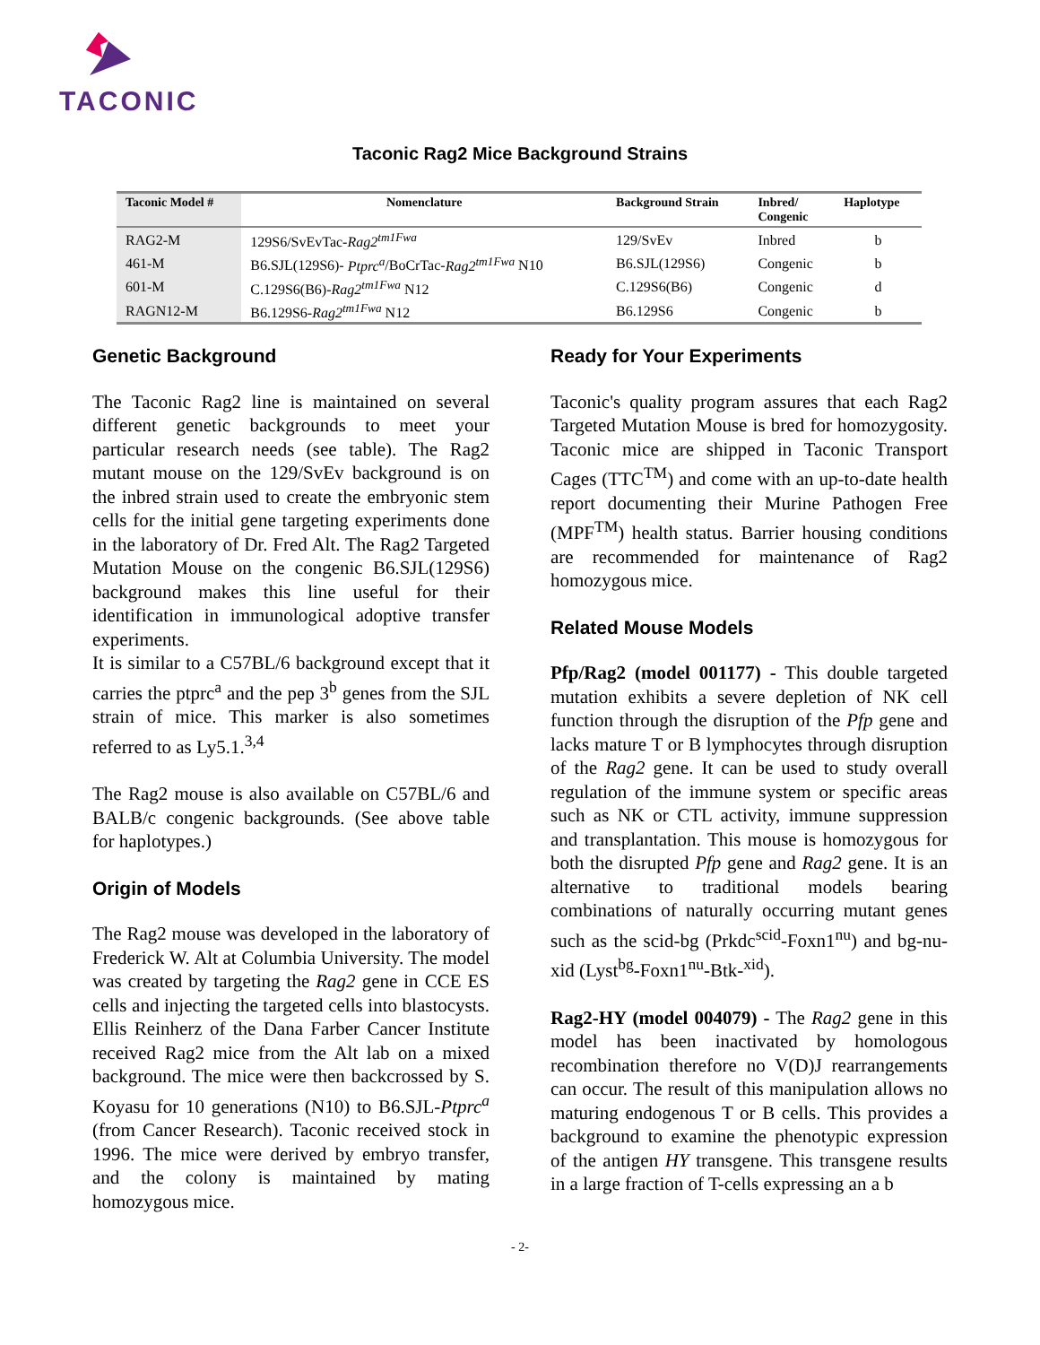TACONIC
Taconic Rag2 Mice Background Strains
| Taconic Model # | Nomenclature | Background Strain | Inbred/ Congenic | Haplotype |
| --- | --- | --- | --- | --- |
| RAG2-M | 129S6/SvEvTac- Rag2<sup>tm1Fwa</sup> | 129/SvEv | Inbred | b |
| 461-M | B6.SJL(129S6)- Ptprc<sup>a</sup> /BoCrTac- Rag2<sup>tm1Fwa</sup> N10 | B6.SJL(129S6) | Congenic | b |
| 601-M | C.129S6(B6)- Rag2<sup>tm1Fwa</sup> N12 | C.129S6(B6) | Congenic | d |
| RAGN12-M | B6.129S6- Rag2<sup>tm1Fwa</sup> N12 | B6.129S6 | Congenic | b |
Genetic Background
The Taconic Rag2 line is maintained on several different genetic backgrounds to meet your particular research needs (see table). The Rag2 mutant mouse on the 129/SvEv background is on the inbred strain used to create the embryonic stem cells for the initial gene targeting experiments done in the laboratory of Dr. Fred Alt. The Rag2 Targeted Mutation Mouse on the congenic B6.SJL(129S6) background makes this line useful for their identification in immunological adoptive transfer experiments.
It is similar to a C57BL/6 background except that it carries the ptprc<sup>a</sup> and the pep 3<sup>b</sup> genes from the SJL strain of mice. This marker is also sometimes referred to as Ly5.1.<sup>3,4</sup>
The Rag2 mouse is also available on C57BL/6 and BALB/c congenic backgrounds. (See above table for haplotypes.)
Origin of Models
The Rag2 mouse was developed in the laboratory of Frederick W. Alt at Columbia University. The model was created by targeting the Rag2 gene in CCE ES cells and injecting the targeted cells into blastocysts. Ellis Reinherz of the Dana Farber Cancer Institute received Rag2 mice from the Alt lab on a mixed background. The mice were then backcrossed by S. Koyasu for 10 generations (N10) to B6.SJL-Ptprc<sup>a</sup> (from Cancer Research). Taconic received stock in 1996. The mice were derived by embryo transfer, and the colony is maintained by mating homozygous mice.
Ready for Your Experiments
Taconic's quality program assures that each Rag2 Targeted Mutation Mouse is bred for homozygosity. Taconic mice are shipped in Taconic Transport Cages (TTC<sup>TM</sup>) and come with an up-to-date health report documenting their Murine Pathogen Free (MPF<sup>TM</sup>) health status. Barrier housing conditions are recommended for maintenance of Rag2 homozygous mice.
Related Mouse Models
Pfp/Rag2 (model 001177) - This double targeted mutation exhibits a severe depletion of NK cell function through the disruption of the Pfp gene and lacks mature T or B lymphocytes through disruption of the Rag2 gene. It can be used to study overall regulation of the immune system or specific areas such as NK or CTL activity, immune suppression and transplantation. This mouse is homozygous for both the disrupted Pfp gene and Rag2 gene. It is an alternative to traditional models bearing combinations of naturally occurring mutant genes such as the scid-bg (Prkdc<sup>scid</sup>-Foxn1<sup>nu</sup>) and bg-nu-xid (Lyst<sup>bg</sup>-Foxn1<sup>nu</sup>-Btk-<sup>xid</sup>).
Rag2-HY (model 004079) - The Rag2 gene in this model has been inactivated by homologous recombination therefore no V(D)J rearrangements can occur. The result of this manipulation allows no maturing endogenous T or B cells. This provides a background to examine the phenotypic expression of the antigen HY transgene. This transgene results in a large fraction of T-cells expressing an a b
- 2-